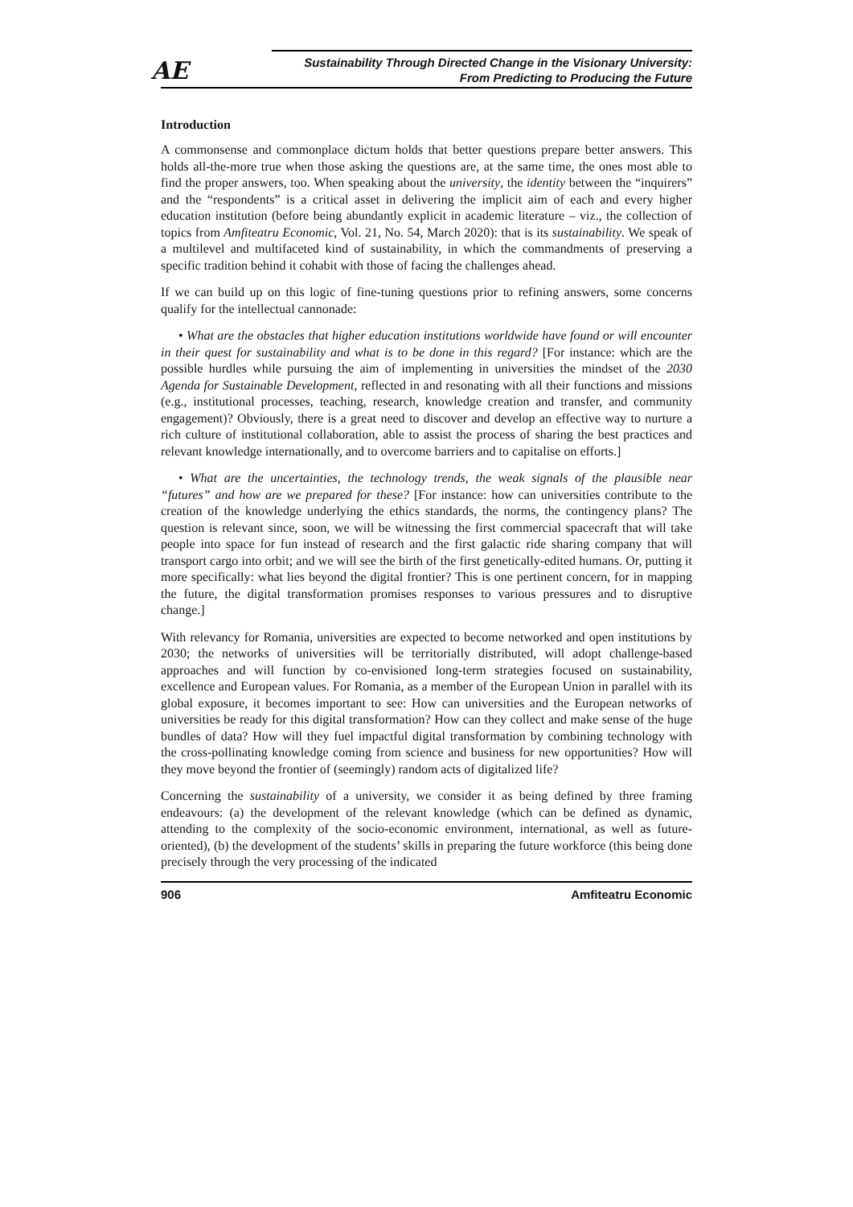AE
Sustainability Through Directed Change in the Visionary University:
From Predicting to Producing the Future
Introduction
A commonsense and commonplace dictum holds that better questions prepare better answers. This holds all-the-more true when those asking the questions are, at the same time, the ones most able to find the proper answers, too. When speaking about the university, the identity between the “inquirers” and the “respondents” is a critical asset in delivering the implicit aim of each and every higher education institution (before being abundantly explicit in academic literature – viz., the collection of topics from Amfiteatru Economic, Vol. 21, No. 54, March 2020): that is its sustainability. We speak of a multilevel and multifaceted kind of sustainability, in which the commandments of preserving a specific tradition behind it cohabit with those of facing the challenges ahead.
If we can build up on this logic of fine-tuning questions prior to refining answers, some concerns qualify for the intellectual cannonade:
• What are the obstacles that higher education institutions worldwide have found or will encounter in their quest for sustainability and what is to be done in this regard? [For instance: which are the possible hurdles while pursuing the aim of implementing in universities the mindset of the 2030 Agenda for Sustainable Development, reflected in and resonating with all their functions and missions (e.g., institutional processes, teaching, research, knowledge creation and transfer, and community engagement)? Obviously, there is a great need to discover and develop an effective way to nurture a rich culture of institutional collaboration, able to assist the process of sharing the best practices and relevant knowledge internationally, and to overcome barriers and to capitalise on efforts.]
• What are the uncertainties, the technology trends, the weak signals of the plausible near “futures” and how are we prepared for these? [For instance: how can universities contribute to the creation of the knowledge underlying the ethics standards, the norms, the contingency plans? The question is relevant since, soon, we will be witnessing the first commercial spacecraft that will take people into space for fun instead of research and the first galactic ride sharing company that will transport cargo into orbit; and we will see the birth of the first genetically-edited humans. Or, putting it more specifically: what lies beyond the digital frontier? This is one pertinent concern, for in mapping the future, the digital transformation promises responses to various pressures and to disruptive change.]
With relevancy for Romania, universities are expected to become networked and open institutions by 2030; the networks of universities will be territorially distributed, will adopt challenge-based approaches and will function by co-envisioned long-term strategies focused on sustainability, excellence and European values. For Romania, as a member of the European Union in parallel with its global exposure, it becomes important to see: How can universities and the European networks of universities be ready for this digital transformation? How can they collect and make sense of the huge bundles of data? How will they fuel impactful digital transformation by combining technology with the cross-pollinating knowledge coming from science and business for new opportunities? How will they move beyond the frontier of (seemingly) random acts of digitalized life?
Concerning the sustainability of a university, we consider it as being defined by three framing endeavours: (a) the development of the relevant knowledge (which can be defined as dynamic, attending to the complexity of the socio-economic environment, international, as well as future-oriented), (b) the development of the students’ skills in preparing the future workforce (this being done precisely through the very processing of the indicated
906 Amfiteatru Economic